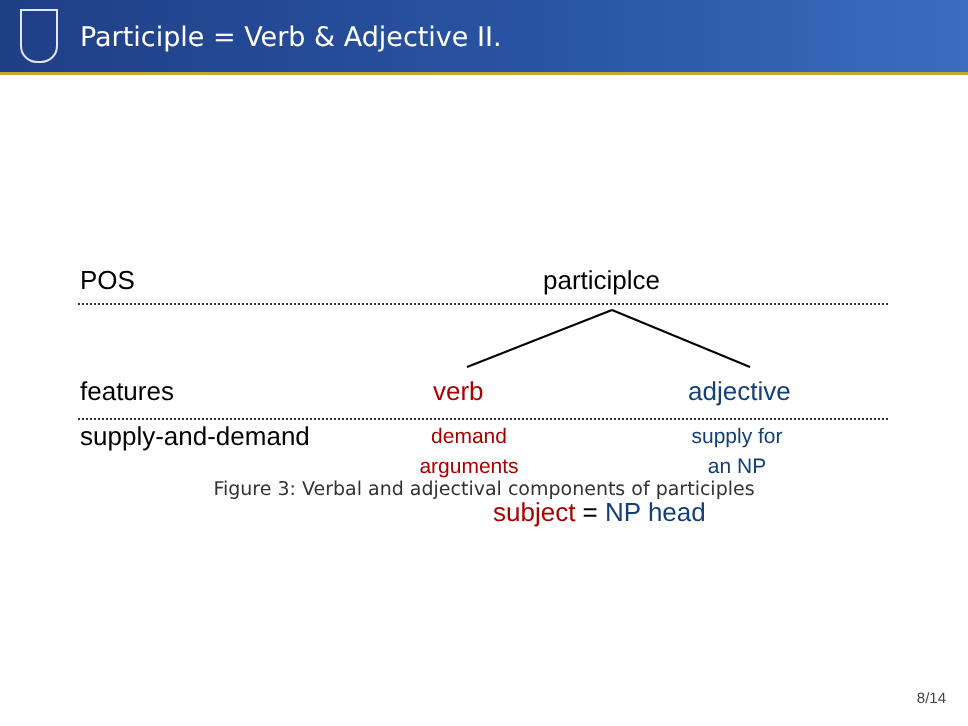Participle = Verb & Adjective II.
POS participlce
features verb adjective
supply-and-demand
demand
arguments
supply for
an NP
subject = NP head
Figure 3: Verbal and adjectival components of participles
8/14